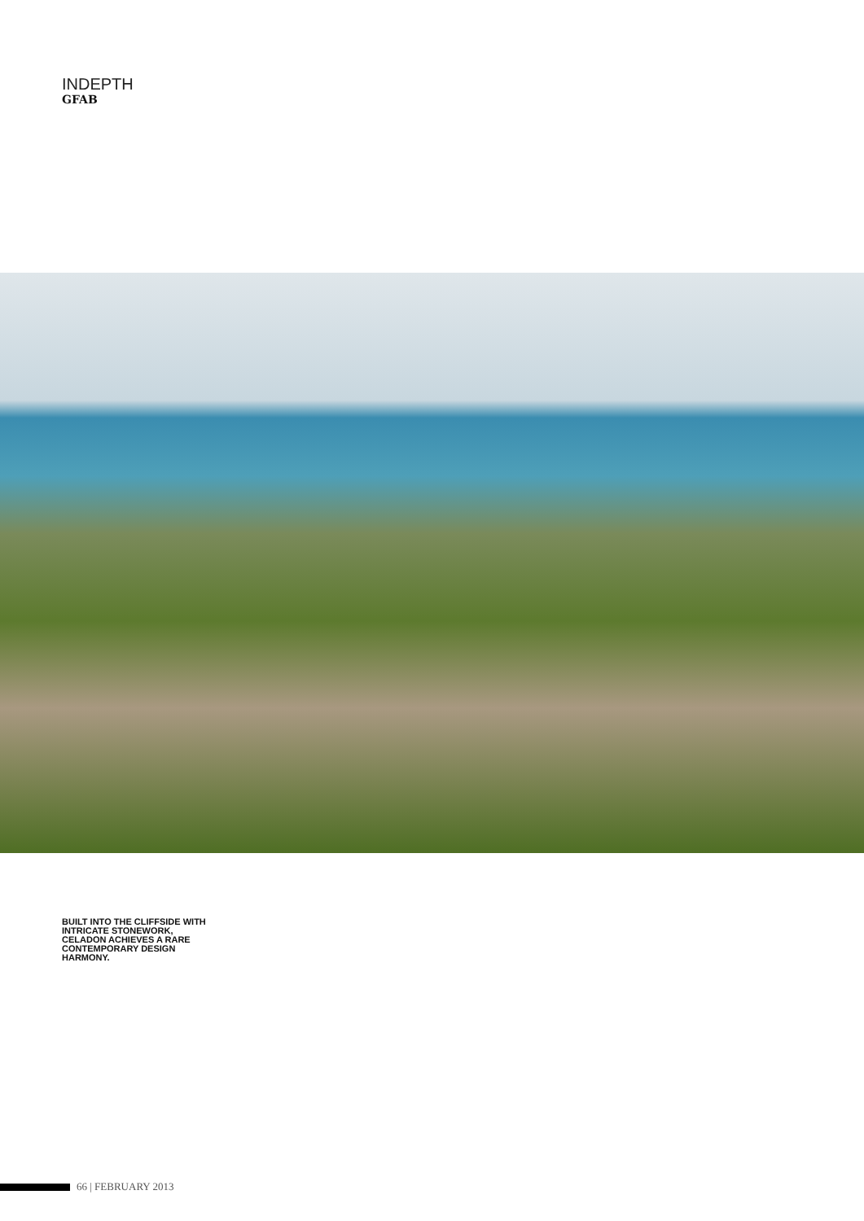INDEPTH
GFAB
BUILT INTO THE CLIFFSIDE WITH INTRICATE STONEWORK, CELADON ACHIEVES A RARE CONTEMPORARY DESIGN HARMONY.
66 | FEBRUARY 2013